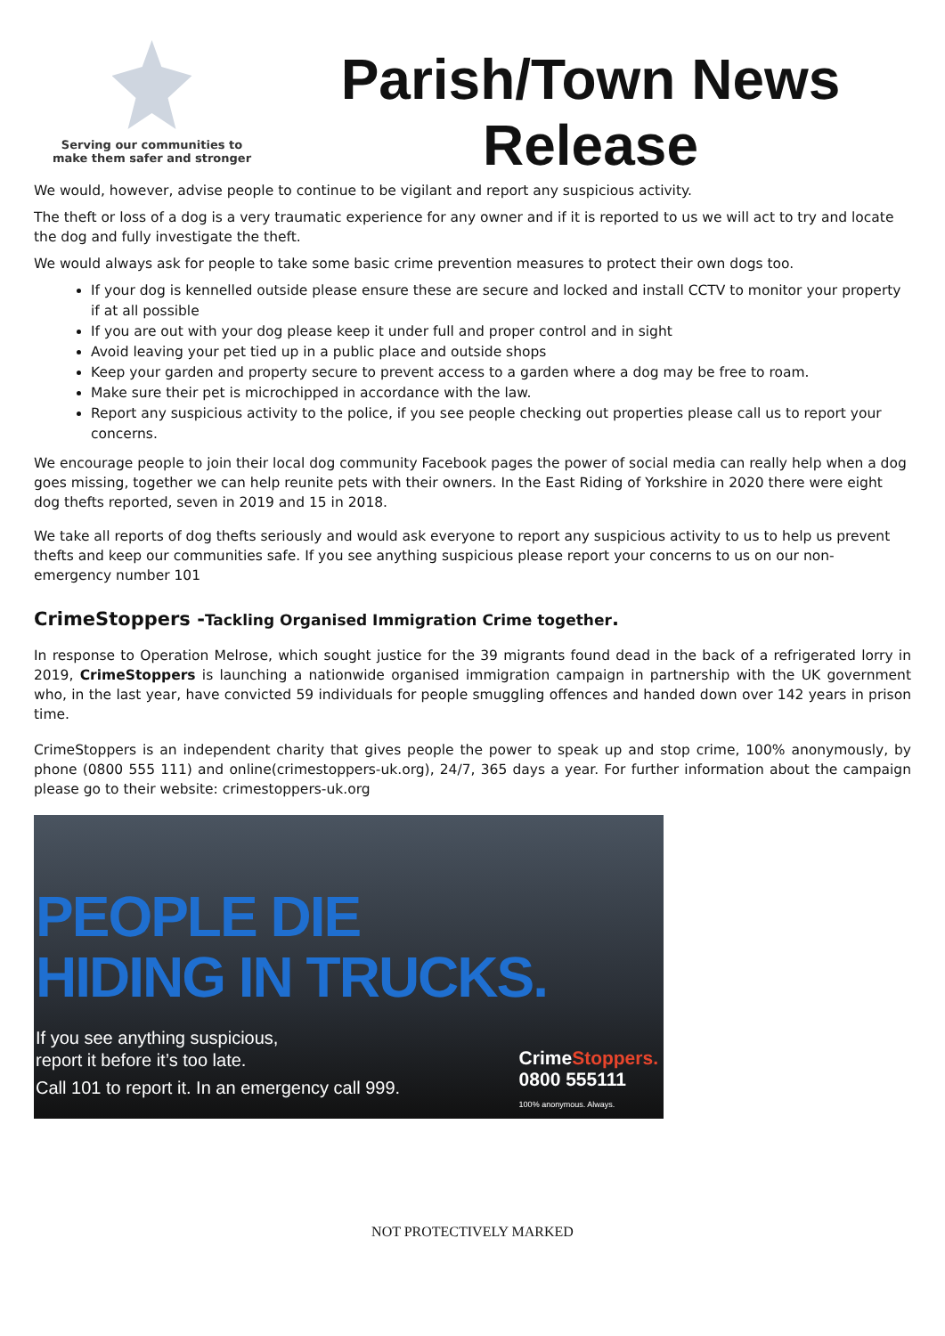Serving our communities to
make them safer and stronger
Parish/Town News
Release
We would, however, advise people to continue to be vigilant and report any suspicious activity.
The theft or loss of a dog is a very traumatic experience for any owner and if it is reported to us we will act to try and locate the dog and fully investigate the theft.
We would always ask for people to take some basic crime prevention measures to protect their own dogs too.
If your dog is kennelled outside please ensure these are secure and locked and install CCTV to monitor your property if at all possible
If you are out with your dog please keep it under full and proper control and in sight
Avoid leaving your pet tied up in a public place and outside shops
Keep your garden and property secure to prevent access to a garden where a dog may be free to roam.
Make sure their pet is microchipped in accordance with the law.
Report any suspicious activity to the police, if you see people checking out properties please call us to report your concerns.
We encourage people to join their local dog community Facebook pages the power of social media can really help when a dog goes missing, together we can help reunite pets with their owners. In the East Riding of Yorkshire in 2020 there were eight dog thefts reported, seven in 2019 and 15 in 2018.
We take all reports of dog thefts seriously and would ask everyone to report any suspicious activity to us to help us prevent thefts and keep our communities safe. If you see anything suspicious please report your concerns to us on our non-emergency number 101
CrimeStoppers -Tackling Organised Immigration Crime together.
In response to Operation Melrose, which sought justice for the 39 migrants found dead in the back of a refrigerated lorry in 2019, CrimeStoppers is launching a nationwide organised immigration campaign in partnership with the UK government who, in the last year, have convicted 59 individuals for people smuggling offences and handed down over 142 years in prison time.
CrimeStoppers is an independent charity that gives people the power to speak up and stop crime, 100% anonymously, by phone (0800 555 111) and online(crimestoppers-uk.org), 24/7, 365 days a year. For further information about the campaign please go to their website: crimestoppers-uk.org
PEOPLE DIE
HIDING IN TRUCKS.
If you see anything suspicious,
report it before it’s too late.
Call 101 to report it. In an emergency call 999.
CrimeStoppers.
0800 555111
100% anonymous. Always.
NOT PROTECTIVELY MARKED